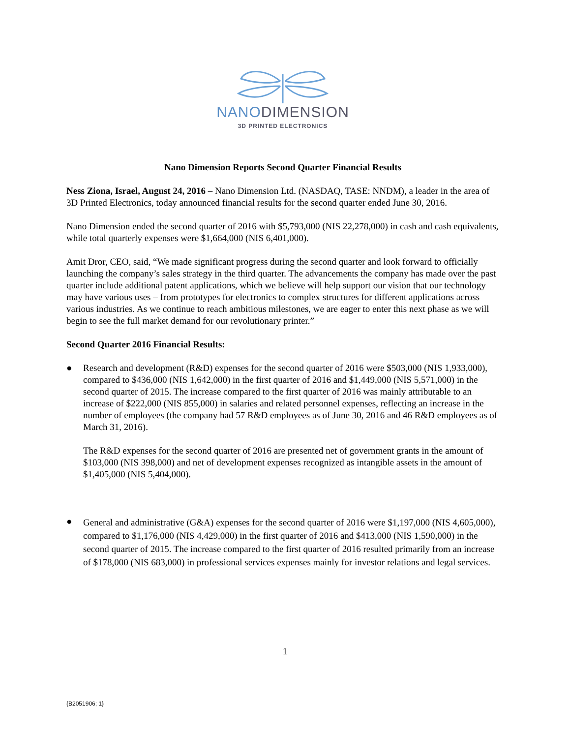NANODIMENSION
3D PRINTED ELECTRONICS
Nano Dimension Reports Second Quarter Financial Results
Ness Ziona, Israel, August 24, 2016 – Nano Dimension Ltd. (NASDAQ, TASE: NNDM), a leader in the area of 3D Printed Electronics, today announced financial results for the second quarter ended June 30, 2016.
Nano Dimension ended the second quarter of 2016 with $5,793,000 (NIS 22,278,000) in cash and cash equivalents, while total quarterly expenses were $1,664,000 (NIS 6,401,000).
Amit Dror, CEO, said, “We made significant progress during the second quarter and look forward to officially launching the company’s sales strategy in the third quarter. The advancements the company has made over the past quarter include additional patent applications, which we believe will help support our vision that our technology may have various uses – from prototypes for electronics to complex structures for different applications across various industries. As we continue to reach ambitious milestones, we are eager to enter this next phase as we will begin to see the full market demand for our revolutionary printer.”
Second Quarter 2016 Financial Results:
● Research and development (R&D) expenses for the second quarter of 2016 were $503,000 (NIS 1,933,000), compared to $436,000 (NIS 1,642,000) in the first quarter of 2016 and $1,449,000 (NIS 5,571,000) in the second quarter of 2015. The increase compared to the first quarter of 2016 was mainly attributable to an increase of $222,000 (NIS 855,000) in salaries and related personnel expenses, reflecting an increase in the number of employees (the company had 57 R&D employees as of June 30, 2016 and 46 R&D employees as of March 31, 2016).
The R&D expenses for the second quarter of 2016 are presented net of government grants in the amount of $103,000 (NIS 398,000) and net of development expenses recognized as intangible assets in the amount of $1,405,000 (NIS 5,404,000).
●
General and administrative (G&A) expenses for the second quarter of 2016 were $1,197,000 (NIS 4,605,000), compared to $1,176,000 (NIS 4,429,000) in the first quarter of 2016 and $413,000 (NIS 1,590,000) in the second quarter of 2015. The increase compared to the first quarter of 2016 resulted primarily from an increase of $178,000 (NIS 683,000) in professional services expenses mainly for investor relations and legal services.
1
{B2051906; 1}